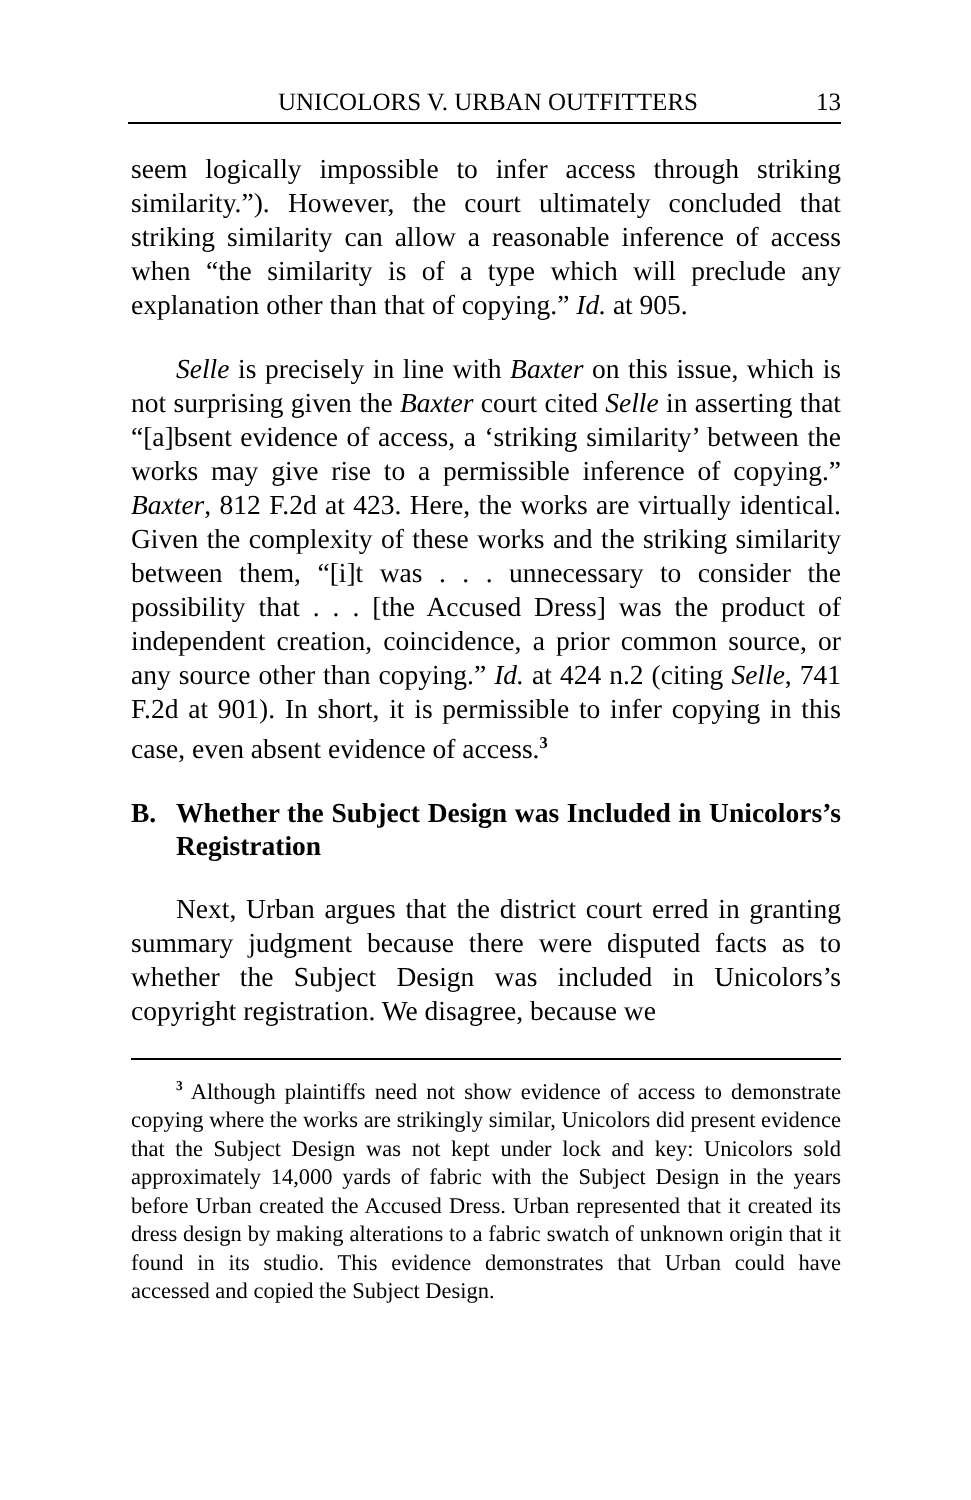UNICOLORS V. URBAN OUTFITTERS 13
seem logically impossible to infer access through striking similarity.”). However, the court ultimately concluded that striking similarity can allow a reasonable inference of access when “the similarity is of a type which will preclude any explanation other than that of copying.” Id. at 905.
Selle is precisely in line with Baxter on this issue, which is not surprising given the Baxter court cited Selle in asserting that “[a]bsent evidence of access, a ‘striking similarity’ between the works may give rise to a permissible inference of copying.” Baxter, 812 F.2d at 423. Here, the works are virtually identical. Given the complexity of these works and the striking similarity between them, “[i]t was . . . unnecessary to consider the possibility that . . . [the Accused Dress] was the product of independent creation, coincidence, a prior common source, or any source other than copying.” Id. at 424 n.2 (citing Selle, 741 F.2d at 901). In short, it is permissible to infer copying in this case, even absent evidence of access.<sup>3</sup>
B. Whether the Subject Design was Included in Unicolors’s Registration
Next, Urban argues that the district court erred in granting summary judgment because there were disputed facts as to whether the Subject Design was included in Unicolors’s copyright registration. We disagree, because we
<sup>3</sup> Although plaintiffs need not show evidence of access to demonstrate copying where the works are strikingly similar, Unicolors did present evidence that the Subject Design was not kept under lock and key: Unicolors sold approximately 14,000 yards of fabric with the Subject Design in the years before Urban created the Accused Dress. Urban represented that it created its dress design by making alterations to a fabric swatch of unknown origin that it found in its studio. This evidence demonstrates that Urban could have accessed and copied the Subject Design.